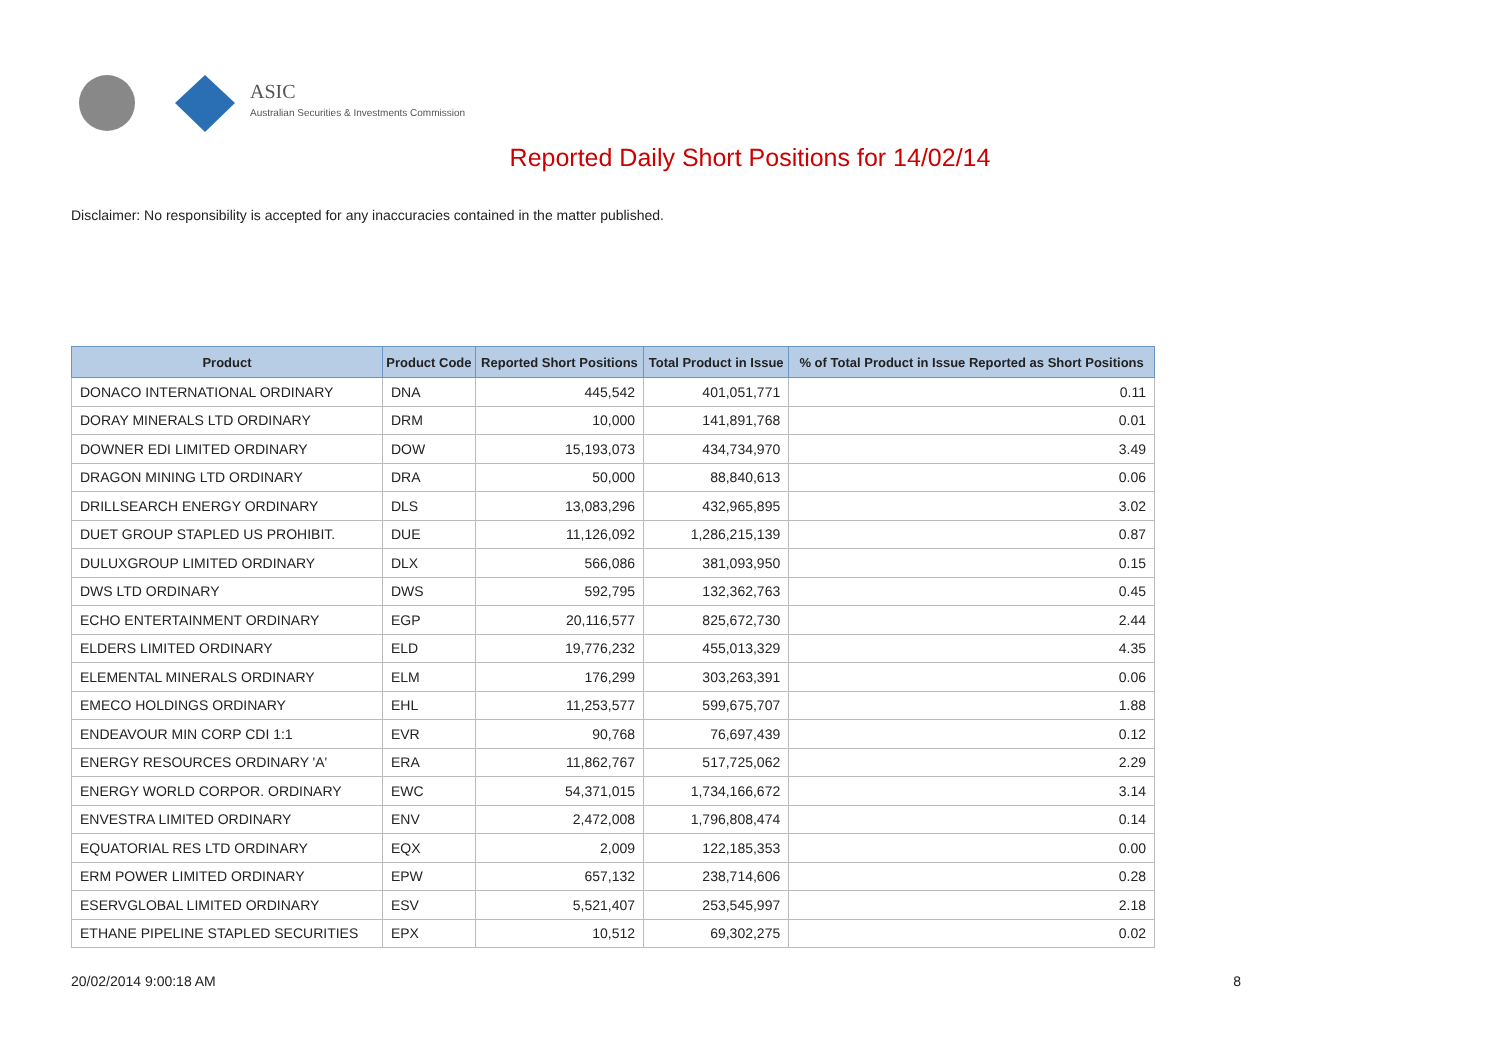ASIC
Australian Securities & Investments Commission
Reported Daily Short Positions for 14/02/14
Disclaimer: No responsibility is accepted for any inaccuracies contained in the matter published.
| Product | Product Code | Reported Short Positions | Total Product in Issue | % of Total Product in Issue Reported as Short Positions |
| --- | --- | --- | --- | --- |
| DONACO INTERNATIONAL ORDINARY | DNA | 445,542 | 401,051,771 | 0.11 |
| DORAY MINERALS LTD ORDINARY | DRM | 10,000 | 141,891,768 | 0.01 |
| DOWNER EDI LIMITED ORDINARY | DOW | 15,193,073 | 434,734,970 | 3.49 |
| DRAGON MINING LTD ORDINARY | DRA | 50,000 | 88,840,613 | 0.06 |
| DRILLSEARCH ENERGY ORDINARY | DLS | 13,083,296 | 432,965,895 | 3.02 |
| DUET GROUP STAPLED US PROHIBIT. | DUE | 11,126,092 | 1,286,215,139 | 0.87 |
| DULUXGROUP LIMITED ORDINARY | DLX | 566,086 | 381,093,950 | 0.15 |
| DWS LTD ORDINARY | DWS | 592,795 | 132,362,763 | 0.45 |
| ECHO ENTERTAINMENT ORDINARY | EGP | 20,116,577 | 825,672,730 | 2.44 |
| ELDERS LIMITED ORDINARY | ELD | 19,776,232 | 455,013,329 | 4.35 |
| ELEMENTAL MINERALS ORDINARY | ELM | 176,299 | 303,263,391 | 0.06 |
| EMECO HOLDINGS ORDINARY | EHL | 11,253,577 | 599,675,707 | 1.88 |
| ENDEAVOUR MIN CORP CDI 1:1 | EVR | 90,768 | 76,697,439 | 0.12 |
| ENERGY RESOURCES ORDINARY 'A' | ERA | 11,862,767 | 517,725,062 | 2.29 |
| ENERGY WORLD CORPOR. ORDINARY | EWC | 54,371,015 | 1,734,166,672 | 3.14 |
| ENVESTRA LIMITED ORDINARY | ENV | 2,472,008 | 1,796,808,474 | 0.14 |
| EQUATORIAL RES LTD ORDINARY | EQX | 2,009 | 122,185,353 | 0.00 |
| ERM POWER LIMITED ORDINARY | EPW | 657,132 | 238,714,606 | 0.28 |
| ESERVGLOBAL LIMITED ORDINARY | ESV | 5,521,407 | 253,545,997 | 2.18 |
| ETHANE PIPELINE STAPLED SECURITIES | EPX | 10,512 | 69,302,275 | 0.02 |
20/02/2014 9:00:18 AM 8